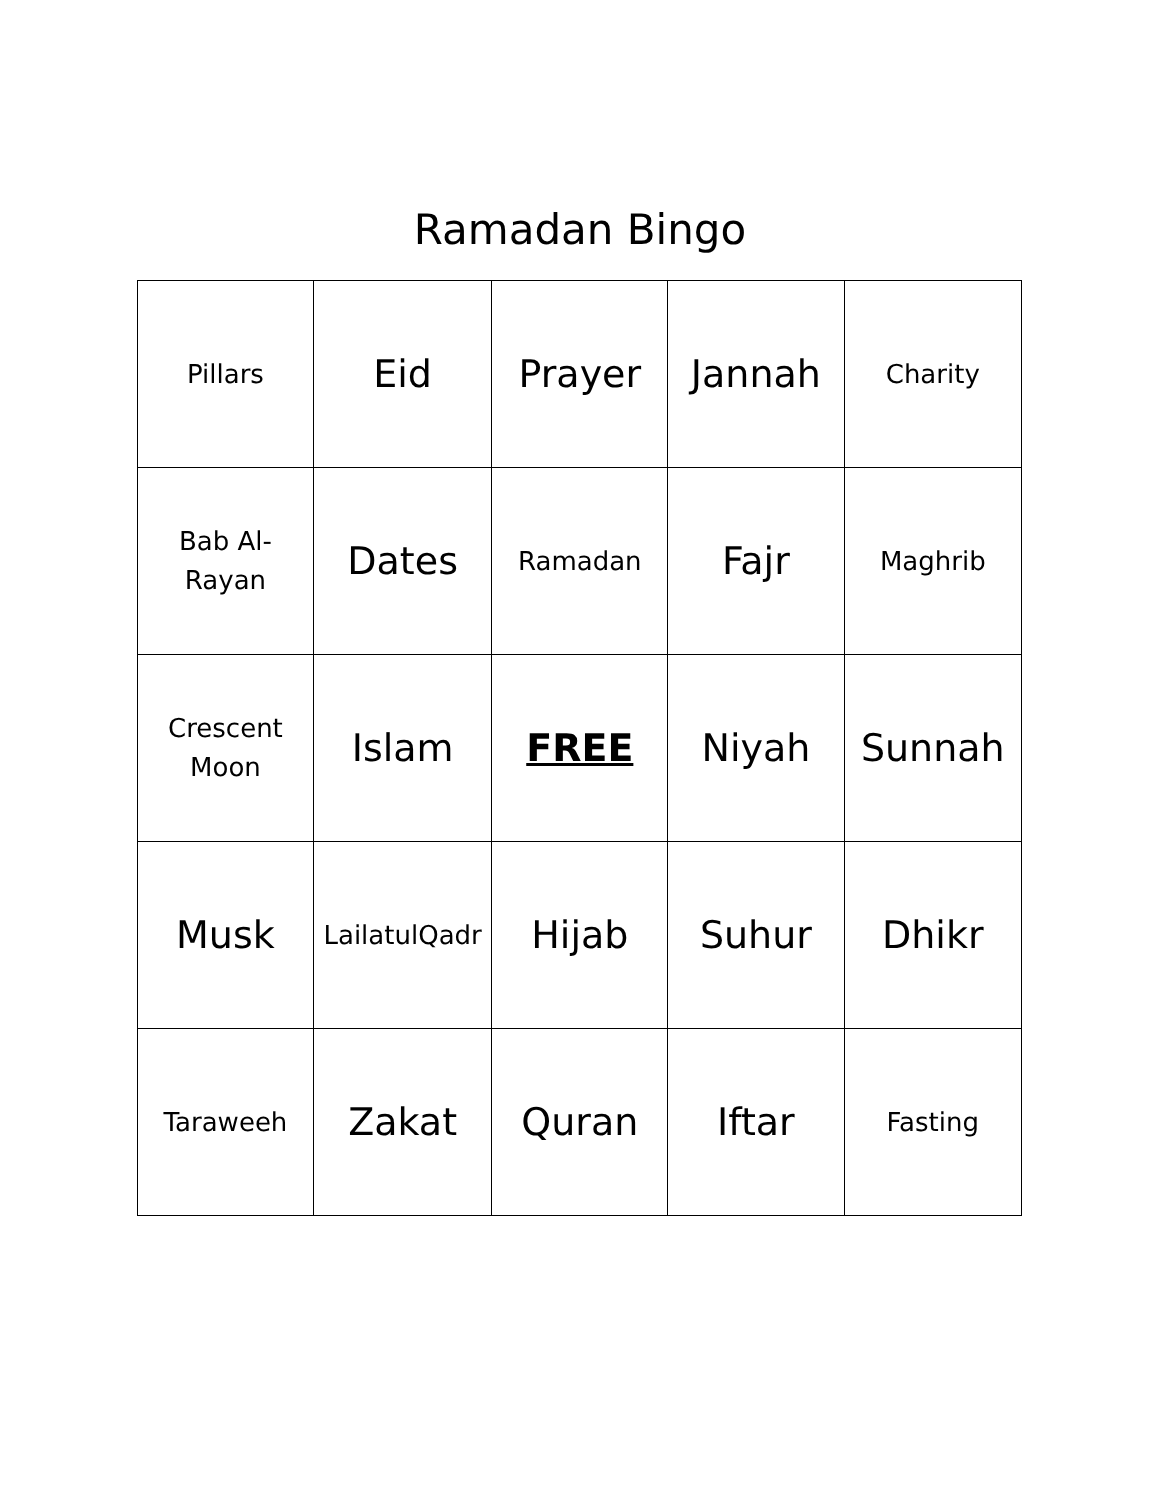Ramadan Bingo
| Pillars | Eid | Prayer | Jannah | Charity |
| Bab Al- Rayan | Dates | Ramadan | Fajr | Maghrib |
| Crescent Moon | Islam | FREE | Niyah | Sunnah |
| Musk | LailatulQadr | Hijab | Suhur | Dhikr |
| Taraweeh | Zakat | Quran | Iftar | Fasting |